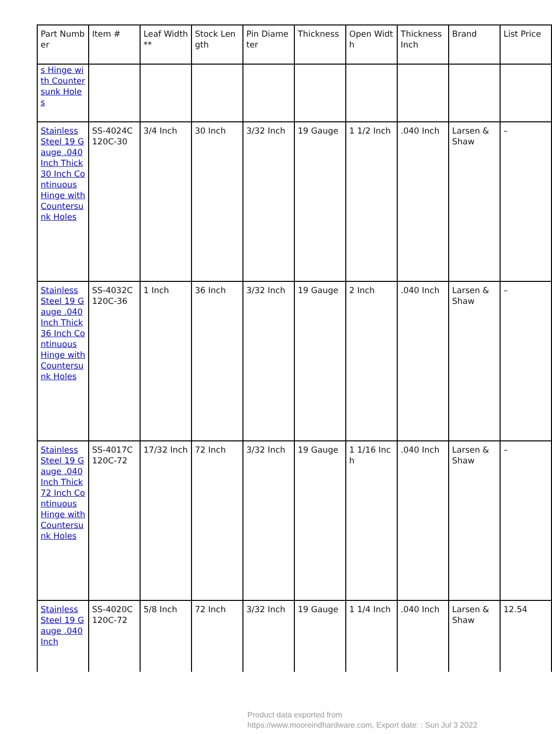| Part Number | Item # | Leaf Width** | Stock Length | Pin Diameter | Thickness | Open Width | Thickness Inch | Brand | List Price |
| --- | --- | --- | --- | --- | --- | --- | --- | --- | --- |
| s Hinge with Countersunk Holes | | | | | | | | | |
| Stainless Steel 19 Gauge .040 Inch Thick 30 Inch Continuous Hinge with Countersunk Holes | SS-4024C120C-30 | 3/4 Inch | 30 Inch | 3/32 Inch | 19 Gauge | 1 1/2 Inch | .040 Inch | Larsen & Shaw | – |
| Stainless Steel 19 Gauge .040 Inch Thick 36 Inch Continuous Hinge with Countersunk Holes | SS-4032C120C-36 | 1 Inch | 36 Inch | 3/32 Inch | 19 Gauge | 2 Inch | .040 Inch | Larsen & Shaw | – |
| Stainless Steel 19 Gauge .040 Inch Thick 72 Inch Continuous Hinge with Countersunk Holes | SS-4017C120C-72 | 17/32 Inch | 72 Inch | 3/32 Inch | 19 Gauge | 1 1/16 Inch | .040 Inch | Larsen & Shaw | – |
| Stainless Steel 19 Gauge .040 Inch | SS-4020C120C-72 | 5/8 Inch | 72 Inch | 3/32 Inch | 19 Gauge | 1 1/4 Inch | .040 Inch | Larsen & Shaw | 12.54 |
Product data exported from
https://www.mooreindhardware.com, Export date: : Sun Jul 3 2022